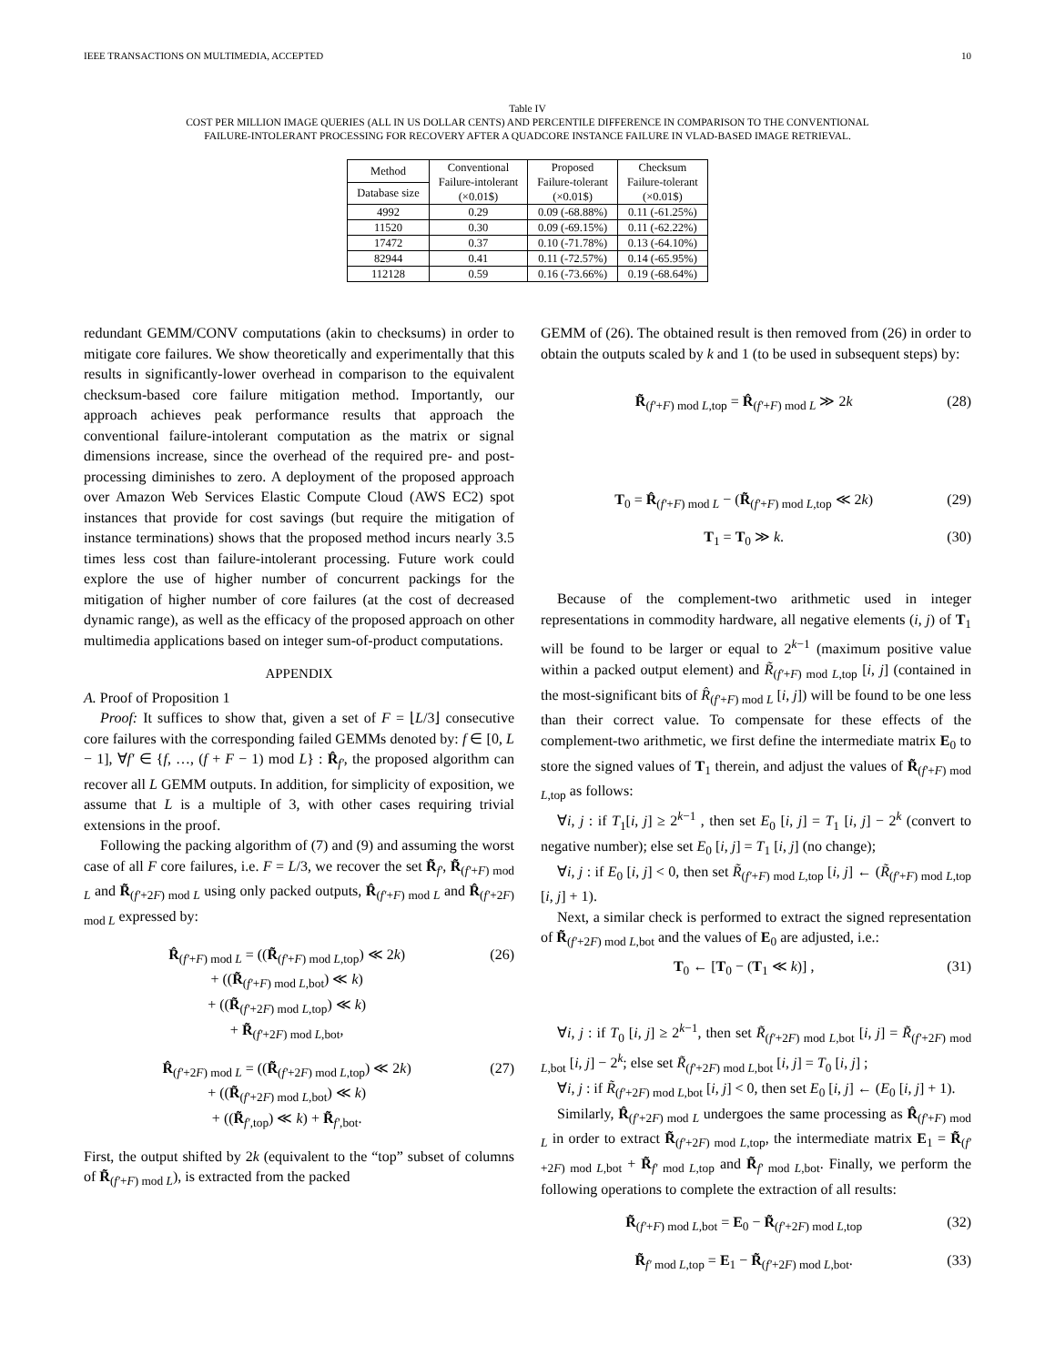IEEE TRANSACTIONS ON MULTIMEDIA, ACCEPTED 10
Table IV
COST PER MILLION IMAGE QUERIES (ALL IN US DOLLAR CENTS) AND PERCENTILE DIFFERENCE IN COMPARISON TO THE CONVENTIONAL
FAILURE-INTOLERANT PROCESSING FOR RECOVERY AFTER A QUADCORE INSTANCE FAILURE IN VLAD-BASED IMAGE RETRIEVAL.
| Method | Conventional Failure-intolerant (×0.01$) | Proposed Failure-tolerant (×0.01$) | Checksum Failure-tolerant (×0.01$) |
| --- | --- | --- | --- |
| Database size | | | |
| 4992 | 0.29 | 0.09 (-68.88%) | 0.11 (-61.25%) |
| 11520 | 0.30 | 0.09 (-69.15%) | 0.11 (-62.22%) |
| 17472 | 0.37 | 0.10 (-71.78%) | 0.13 (-64.10%) |
| 82944 | 0.41 | 0.11 (-72.57%) | 0.14 (-65.95%) |
| 112128 | 0.59 | 0.16 (-73.66%) | 0.19 (-68.64%) |
redundant GEMM/CONV computations (akin to checksums) in order to mitigate core failures. We show theoretically and experimentally that this results in significantly-lower overhead in comparison to the equivalent checksum-based core failure mitigation method. Importantly, our approach achieves peak performance results that approach the conventional failure-intolerant computation as the matrix or signal dimensions increase, since the overhead of the required pre- and post-processing diminishes to zero. A deployment of the proposed approach over Amazon Web Services Elastic Compute Cloud (AWS EC2) spot instances that provide for cost savings (but require the mitigation of instance terminations) shows that the proposed method incurs nearly 3.5 times less cost than failure-intolerant processing. Future work could explore the use of higher number of concurrent packings for the mitigation of higher number of core failures (at the cost of decreased dynamic range), as well as the efficacy of the proposed approach on other multimedia applications based on integer sum-of-product computations.
APPENDIX
A. Proof of Proposition 1
Proof: It suffices to show that, given a set of F = ⌊L/3⌋ consecutive core failures with the corresponding failed GEMMs denoted by: f ∈ [0, L − 1], ∀f′ ∈ {f, …, (f + F − 1) mod L} : R̂<sub>f′</sub>, the proposed algorithm can recover all L GEMM outputs. In addition, for simplicity of exposition, we assume that L is a multiple of 3, with other cases requiring trivial extensions in the proof.
Following the packing algorithm of (7) and (9) and assuming the worst case of all F core failures, i.e. F = L/3, we recover the set R̃<sub>f′</sub>, R̃<sub>(f′+F) mod L</sub> and R̃<sub>(f′+2F) mod L</sub> using only packed outputs, R̂<sub>(f′+F) mod L</sub> and R̂<sub>(f′+2F) mod L</sub> expressed by:
R̂<sub>(f′+F) mod L</sub> = ((R̃<sub>(f′+F) mod L,top</sub>) ≪ 2k)
+ ((R̃<sub>(f′+F) mod L,bot</sub>) ≪ k)
+ ((R̃<sub>(f′+2F) mod L,top</sub>) ≪ k)
+ R̃<sub>(f′+2F) mod L,bot</sub>, (26)
R̂<sub>(f′+2F) mod L</sub> = ((R̃<sub>(f′+2F) mod L,top</sub>) ≪ 2k)
+ ((R̃<sub>(f′+2F) mod L,bot</sub>) ≪ k)
+ ((R̃<sub>f′,top</sub>) ≪ k) + R̃<sub>f′,bot</sub>. (27)
First, the output shifted by 2k (equivalent to the “top” subset of columns of R̃<sub>(f′+F) mod L</sub>), is extracted from the packed
GEMM of (26). The obtained result is then removed from (26) in order to obtain the outputs scaled by k and 1 (to be used in subsequent steps) by:
R̃<sub>(f′+F) mod L,top</sub> = R̂<sub>(f′+F) mod L</sub> ≫ 2k (28)
T<sub>0</sub> = R̂<sub>(f′+F) mod L</sub> − (R̃<sub>(f′+F) mod L,top</sub> ≪ 2k) (29)
T<sub>1</sub> = T<sub>0</sub> ≫ k. (30)
Because of the complement-two arithmetic used in integer representations in commodity hardware, all negative elements (i, j) of T<sub>1</sub> will be found to be larger or equal to 2<sup>k−1</sup> (maximum positive value within a packed output element) and R̃<sub>(f′+F) mod L,top</sub> [i, j] (contained in the most-significant bits of R̂<sub>(f′+F) mod L</sub> [i, j]) will be found to be one less than their correct value. To compensate for these effects of the complement-two arithmetic, we first define the intermediate matrix E<sub>0</sub> to store the signed values of T<sub>1</sub> therein, and adjust the values of R̃<sub>(f′+F) mod L,top</sub> as follows:
∀i, j : if T<sub>1</sub>[i, j] ≥ 2<sup>k−1</sup> , then set E<sub>0</sub> [i, j] = T<sub>1</sub> [i, j] − 2<sup>k</sup> (convert to negative number); else set E<sub>0</sub> [i, j] = T<sub>1</sub> [i, j] (no change);
∀i, j : if E<sub>0</sub> [i, j] < 0, then set R̃<sub>(f′+F) mod L,top</sub> [i, j] ← (R̃<sub>(f′+F) mod L,top</sub> [i, j] + 1).
Next, a similar check is performed to extract the signed representation of R̃<sub>(f′+2F) mod L,bot</sub> and the values of E<sub>0</sub> are adjusted, i.e.:
T<sub>0</sub> ← [T<sub>0</sub> − (T<sub>1</sub> ≪ k)] , (31)
∀i, j : if T<sub>0</sub> [i, j] ≥ 2<sup>k−1</sup>, then set R̃<sub>(f′+2F) mod L,bot</sub> [i, j] = R̃<sub>(f′+2F) mod L,bot</sub> [i, j] − 2<sup>k</sup>; else set R̃<sub>(f′+2F) mod L,bot</sub> [i, j] = T<sub>0</sub> [i, j] ;
∀i, j : if R̃<sub>(f′+2F) mod L,bot</sub> [i, j] < 0, then set E<sub>0</sub> [i, j] ← (E<sub>0</sub> [i, j] + 1).
Similarly, R̂<sub>(f′+2F) mod L</sub> undergoes the same processing as R̂<sub>(f′+F) mod L</sub> in order to extract R̃<sub>(f′+2F) mod L,top</sub>, the intermediate matrix E<sub>1</sub> = R̃<sub>(f′+2F) mod L,bot</sub> + R̃<sub>f′ mod L,top</sub> and R̃<sub>f′ mod L,bot</sub>. Finally, we perform the following operations to complete the extraction of all results:
R̃<sub>(f′+F) mod L,bot</sub> = E<sub>0</sub> − R̃<sub>(f′+2F) mod L,top</sub> (32)
R̃<sub>f′ mod L,top</sub> = E<sub>1</sub> − R̃<sub>(f′+2F) mod L,bot</sub>. (33)